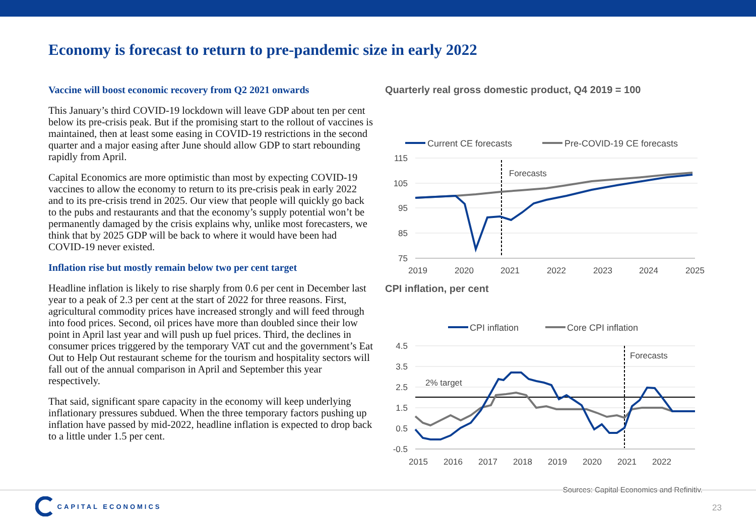Economy is forecast to return to pre-pandemic size in early 2022
Vaccine will boost economic recovery from Q2 2021 onwards
This January’s third COVID-19 lockdown will leave GDP about ten per cent below its pre-crisis peak. But if the promising start to the rollout of vaccines is maintained, then at least some easing in COVID-19 restrictions in the second quarter and a major easing after June should allow GDP to start rebounding rapidly from April.
Capital Economics are more optimistic than most by expecting COVID-19 vaccines to allow the economy to return to its pre-crisis peak in early 2022 and to its pre-crisis trend in 2025. Our view that people will quickly go back to the pubs and restaurants and that the economy’s supply potential won’t be permanently damaged by the crisis explains why, unlike most forecasters, we think that by 2025 GDP will be back to where it would have been had COVID-19 never existed.
Inflation rise but mostly remain below two per cent target
Headline inflation is likely to rise sharply from 0.6 per cent in December last year to a peak of 2.3 per cent at the start of 2022 for three reasons. First, agricultural commodity prices have increased strongly and will feed through into food prices. Second, oil prices have more than doubled since their low point in April last year and will push up fuel prices. Third, the declines in consumer prices triggered by the temporary VAT cut and the government’s Eat Out to Help Out restaurant scheme for the tourism and hospitality sectors will fall out of the annual comparison in April and September this year respectively.
That said, significant spare capacity in the economy will keep underlying inflationary pressures subdued. When the three temporary factors pushing up inflation have passed by mid-2022, headline inflation is expected to drop back to a little under 1.5 per cent.
Quarterly real gross domestic product, Q4 2019 = 100
Current CE forecasts
Pre-COVID-19 CE forecasts
115
105
95
85
75
2019
2020
2021
2022
2023
2024
2025
Forecasts
CPI inflation, per cent
CPI inflation
Core CPI inflation
2% target
4.5
3.5
2.5
1.5
0.5
-0.5
2015
2016
2017
2018
2019
2020
2021
2022
Forecasts
Sources: Capital Economics and Refinitiv.
CAPITAL ECONOMICS
23